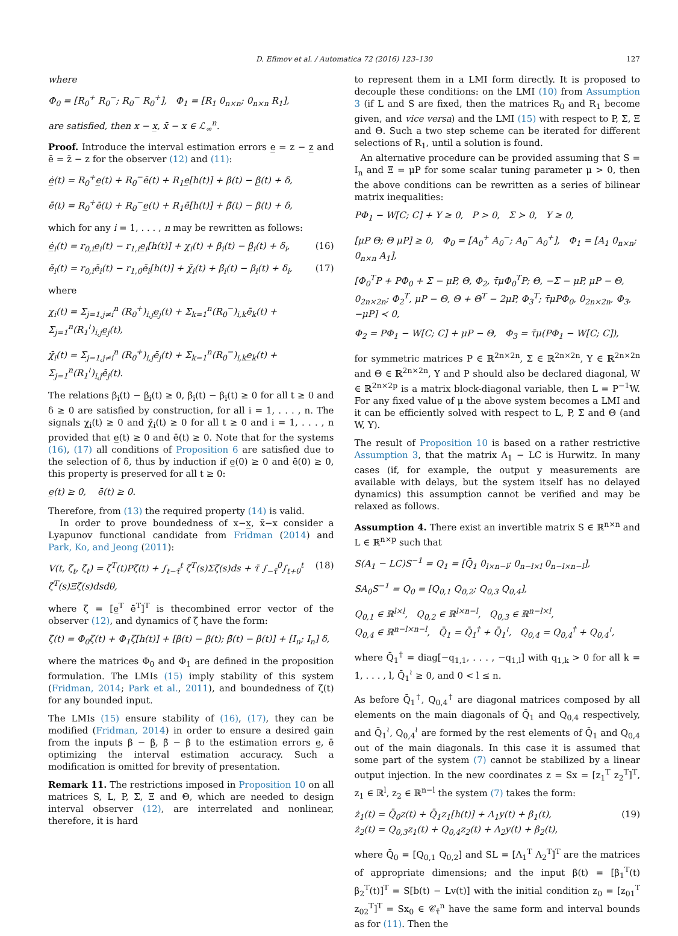D. Efimov et al. / Automatica 72 (2016) 123–130
127
where
Φ<sub>0</sub> = [R<sub>0</sub><sup>+</sup> R<sub>0</sub><sup>−</sup>; R<sub>0</sub><sup>−</sup> R<sub>0</sub><sup>+</sup>], Φ<sub>1</sub> = [R<sub>1</sub> 0<sub>n×n</sub>; 0<sub>n×n</sub> R<sub>1</sub>],
are satisfied, then x − x̲, x̄ − x ∈ ℒ<sub>∞</sub><sup>n</sup>.
Proof. Introduce the interval estimation errors e̲ = z − z̲ and ē = z̄ − z for the observer (12) and (11):
ė̲(t) = R<sub>0</sub><sup>+</sup>e̲(t) + R<sub>0</sub><sup>−</sup>ē(t) + R<sub>1</sub>e̲[h(t)] + β(t) − β̲(t) + δ,
ē̇(t) = R<sub>0</sub><sup>+</sup>ē(t) + R<sub>0</sub><sup>−</sup>e̲(t) + R<sub>1</sub>ē[h(t)] + β̄(t) − β(t) + δ,
which for any i = 1, . . . , n may be rewritten as follows:
ė̲<sub>i</sub>(t) = r<sub>0,i</sub>e̲<sub>i</sub>(t) − r<sub>1,i</sub>e̲<sub>i</sub>[h(t)] + χ̲<sub>i</sub>(t) + β<sub>i</sub>(t) − β̲<sub>i</sub>(t) + δ<sub>i</sub>, (16)
ē̇<sub>i</sub>(t) = r<sub>0,i</sub>ē<sub>i</sub>(t) − r<sub>1,0</sub>ē<sub>i</sub>[h(t)] + χ̄<sub>i</sub>(t) + β̄<sub>i</sub>(t) − β<sub>i</sub>(t) + δ<sub>i</sub>, (17)
where
χ̲<sub>i</sub>(t) = Σ<sub>j=1,j≠i</sub><sup>n</sup> (R<sub>0</sub><sup>+</sup>)<sub>i,j</sub>e̲<sub>j</sub>(t) + Σ<sub>k=1</sub><sup>n</sup>(R<sub>0</sub><sup>−</sup>)<sub>i,k</sub>ē<sub>k</sub>(t) + Σ<sub>j=1</sub><sup>n</sup>(R<sub>1</sub><sup>≀</sup>)<sub>i,j</sub>e̲<sub>j</sub>(t),
χ̄<sub>i</sub>(t) = Σ<sub>j=1,j≠i</sub><sup>n</sup> (R<sub>0</sub><sup>+</sup>)<sub>i,j</sub>ē<sub>j</sub>(t) + Σ<sub>k=1</sub><sup>n</sup>(R<sub>0</sub><sup>−</sup>)<sub>i,k</sub>e̲<sub>k</sub>(t) + Σ<sub>j=1</sub><sup>n</sup>(R<sub>1</sub><sup>≀</sup>)<sub>i,j</sub>ē<sub>j</sub>(t).
The relations β<sub>i</sub>(t) − β̲<sub>i</sub>(t) ≥ 0, β̄<sub>i</sub>(t) − β<sub>i</sub>(t) ≥ 0 for all t ≥ 0 and δ ≥ 0 are satisfied by construction, for all i = 1, . . . , n. The signals χ̲<sub>i</sub>(t) ≥ 0 and χ̄<sub>i</sub>(t) ≥ 0 for all t ≥ 0 and i = 1, . . . , n provided that e̲(t) ≥ 0 and ē(t) ≥ 0. Note that for the systems (16), (17) all conditions of Proposition 6 are satisfied due to the selection of δ, thus by induction if e̲(0) ≥ 0 and ē(0) ≥ 0, this property is preserved for all t ≥ 0:
e̲(t) ≥ 0, ē(t) ≥ 0.
Therefore, from (13) the required property (14) is valid.
In order to prove boundedness of x−x̲, x̄−x consider a Lyapunov functional candidate from Fridman (2014) and Park, Ko, and Jeong (2011):
V(t, ζ<sub>t</sub>, ζ̇<sub>t</sub>) = ζ<sup>T</sup>(t)Pζ(t) + ∫<sub>t−τ̄</sub><sup>t</sup> ζ<sup>T</sup>(s)Σζ(s)ds + τ̄ ∫<sub>−τ̄</sub><sup>0</sup>∫<sub>t+θ</sub><sup>t</sup> ζ̇<sup>T</sup>(s)Ξζ̇(s)dsdθ, (18)
where ζ = [e̲<sup>T</sup> ē<sup>T</sup>]<sup>T</sup> is thecombined error vector of the observer (12), and dynamics of ζ have the form:
ζ̇(t) = Φ<sub>0</sub>ζ(t) + Φ<sub>1</sub>ζ[h(t)] + [β(t) − β̲(t); β̄(t) − β(t)] + [I<sub>n</sub>; I<sub>n</sub>] δ,
where the matrices Φ<sub>0</sub> and Φ<sub>1</sub> are defined in the proposition formulation. The LMIs (15) imply stability of this system (Fridman, 2014; Park et al., 2011), and boundedness of ζ(t) for any bounded input.
The LMIs (15) ensure stability of (16), (17), they can be modified (Fridman, 2014) in order to ensure a desired gain from the inputs β − β̲, β̄ − β to the estimation errors e̲, ē optimizing the interval estimation accuracy. Such a modification is omitted for brevity of presentation.
Remark 11. The restrictions imposed in Proposition 10 on all matrices S, L, P, Σ, Ξ and Θ, which are needed to design interval observer (12), are interrelated and nonlinear, therefore, it is hard
to represent them in a LMI form directly. It is proposed to decouple these conditions: on the LMI (10) from Assumption 3 (if L and S are fixed, then the matrices R<sub>0</sub> and R<sub>1</sub> become given, and vice versa) and the LMI (15) with respect to P, Σ, Ξ and Θ. Such a two step scheme can be iterated for different selections of R<sub>1</sub>, until a solution is found.
An alternative procedure can be provided assuming that S = I<sub>n</sub> and Ξ = μP for some scalar tuning parameter μ > 0, then the above conditions can be rewritten as a series of bilinear matrix inequalities:
PΦ<sub>1</sub> − W[C; C] + Υ ≥ 0, P > 0, Σ ≻ 0, Υ ≥ 0,
[μP Θ; Θ μP] ≥ 0, Φ<sub>0</sub> = [A<sub>0</sub><sup>+</sup> A<sub>0</sub><sup>−</sup>; A<sub>0</sub><sup>−</sup> A<sub>0</sub><sup>+</sup>], Φ<sub>1</sub> = [A<sub>1</sub> 0<sub>n×n</sub>; 0<sub>n×n</sub> A<sub>1</sub>],
[Φ<sub>0</sub><sup>T</sup>P + PΦ<sub>0</sub> + Σ − μP, Θ, Φ<sub>2</sub>, τ̄μΦ<sub>0</sub><sup>T</sup>P; Θ, −Σ − μP, μP − Θ, 0<sub>2n×2n</sub>; Φ<sub>2</sub><sup>T</sup>, μP − Θ, Θ + Θ<sup>T</sup> − 2μP, Φ<sub>3</sub><sup>T</sup>; τ̄μPΦ<sub>0</sub>, 0<sub>2n×2n</sub>, Φ<sub>3</sub>, −μP] ≺ 0,
Φ<sub>2</sub> = PΦ<sub>1</sub> − W[C; C] + μP − Θ, Φ<sub>3</sub> = τ̄μ(PΦ<sub>1</sub> − W[C; C]),
for symmetric matrices P ∈ ℝ<sup>2n×2n</sup>, Σ ∈ ℝ<sup>2n×2n</sup>, Υ ∈ ℝ<sup>2n×2n</sup> and Θ ∈ ℝ<sup>2n×2n</sup>, Υ and P should also be declared diagonal, W ∈ ℝ<sup>2n×2p</sup> is a matrix block-diagonal variable, then L = P<sup>−1</sup>W. For any fixed value of μ the above system becomes a LMI and it can be efficiently solved with respect to L, P, Σ and Θ (and W, Υ).
The result of Proposition 10 is based on a rather restrictive Assumption 3, that the matrix A<sub>1</sub> − LC is Hurwitz. In many cases (if, for example, the output y measurements are available with delays, but the system itself has no delayed dynamics) this assumption cannot be verified and may be relaxed as follows.
Assumption 4. There exist an invertible matrix S ∈ ℝ<sup>n×n</sup> and L ∈ ℝ<sup>n×p</sup> such that
S(A<sub>1</sub> − LC)S<sup>−1</sup> = Q<sub>1</sub> = [Q̄<sub>1</sub> 0<sub>l×n−l</sub>; 0<sub>n−l×l</sub> 0<sub>n−l×n−l</sub>],
SA<sub>0</sub>S<sup>−1</sup> = Q<sub>0</sub> = [Q<sub>0,1</sub> Q<sub>0,2</sub>; Q<sub>0,3</sub> Q<sub>0,4</sub>],
Q<sub>0,1</sub> ∈ ℝ<sup>l×l</sup>, Q<sub>0,2</sub> ∈ ℝ<sup>l×n−l</sup>, Q<sub>0,3</sub> ∈ ℝ<sup>n−l×l</sup>,
Q<sub>0,4</sub> ∈ ℝ<sup>n−l×n−l</sup>, Q̄<sub>1</sub> = Q̄<sub>1</sub><sup>†</sup> + Q̄<sub>1</sub><sup>≀</sup>, Q<sub>0,4</sub> = Q<sub>0,4</sub><sup>†</sup> + Q<sub>0,4</sub><sup>≀</sup>,
where Q̄<sub>1</sub><sup>†</sup> = diag[−q<sub>1,1</sub>, . . . , −q<sub>1,l</sub>] with q<sub>1,k</sub> > 0 for all k = 1, . . . , l, Q̄<sub>1</sub><sup>≀</sup> ≥ 0, and 0 < l ≤ n.
As before Q̄<sub>1</sub><sup>†</sup>, Q<sub>0,4</sub><sup>†</sup> are diagonal matrices composed by all elements on the main diagonals of Q̄<sub>1</sub> and Q<sub>0,4</sub> respectively, and Q̄<sub>1</sub><sup>≀</sup>, Q<sub>0,4</sub><sup>≀</sup> are formed by the rest elements of Q̄<sub>1</sub> and Q<sub>0,4</sub> out of the main diagonals. In this case it is assumed that some part of the system (7) cannot be stabilized by a linear output injection. In the new coordinates z = Sx = [z<sub>1</sub><sup>T</sup> z<sub>2</sub><sup>T</sup>]<sup>T</sup>, z<sub>1</sub> ∈ ℝ<sup>l</sup>, z<sub>2</sub> ∈ ℝ<sup>n−l</sup> the system (7) takes the form:
ż<sub>1</sub>(t) = Q̄<sub>0</sub>z(t) + Q̄<sub>1</sub>z<sub>1</sub>[h(t)] + Λ<sub>1</sub>y(t) + β<sub>1</sub>(t),
ż<sub>2</sub>(t) = Q<sub>0,3</sub>z<sub>1</sub>(t) + Q<sub>0,4</sub>z<sub>2</sub>(t) + Λ<sub>2</sub>y(t) + β<sub>2</sub>(t), (19)
where Q̄<sub>0</sub> = [Q<sub>0,1</sub> Q<sub>0,2</sub>] and SL = [Λ<sub>1</sub><sup>T</sup> Λ<sub>2</sub><sup>T</sup>]<sup>T</sup> are the matrices of appropriate dimensions; and the input β(t) = [β<sub>1</sub><sup>T</sup>(t) β<sub>2</sub><sup>T</sup>(t)]<sup>T</sup> = S[b(t) − Lv(t)] with the initial condition z<sub>0</sub> = [z<sub>01</sub><sup>T</sup> z<sub>02</sub><sup>T</sup>]<sup>T</sup> = Sx<sub>0</sub> ∈ 𝒞<sub>τ̄</sub><sup>n</sup> have the same form and interval bounds as for (11). Then the